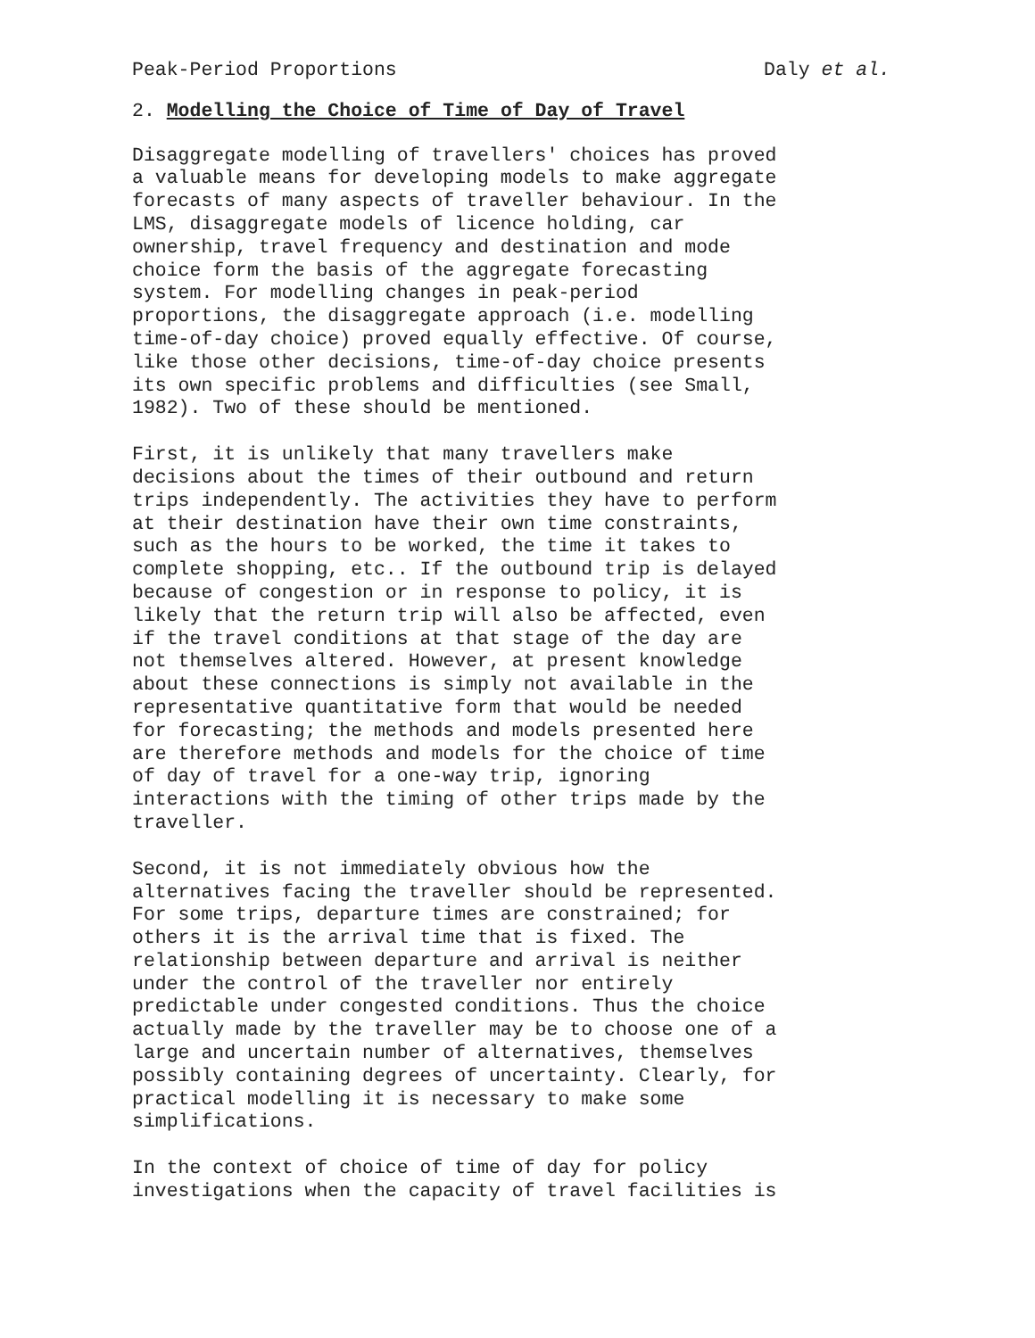Peak-Period Proportions Daly et al.
2. Modelling the Choice of Time of Day of Travel
Disaggregate modelling of travellers' choices has proved a valuable means for developing models to make aggregate forecasts of many aspects of traveller behaviour. In the LMS, disaggregate models of licence holding, car ownership, travel frequency and destination and mode choice form the basis of the aggregate forecasting system. For modelling changes in peak-period proportions, the disaggregate approach (i.e. modelling time-of-day choice) proved equally effective. Of course, like those other decisions, time-of-day choice presents its own specific problems and difficulties (see Small, 1982). Two of these should be mentioned.
First, it is unlikely that many travellers make decisions about the times of their outbound and return trips independently. The activities they have to perform at their destination have their own time constraints, such as the hours to be worked, the time it takes to complete shopping, etc.. If the outbound trip is delayed because of congestion or in response to policy, it is likely that the return trip will also be affected, even if the travel conditions at that stage of the day are not themselves altered. However, at present knowledge about these connections is simply not available in the representative quantitative form that would be needed for forecasting; the methods and models presented here are therefore methods and models for the choice of time of day of travel for a one-way trip, ignoring interactions with the timing of other trips made by the traveller.
Second, it is not immediately obvious how the alternatives facing the traveller should be represented. For some trips, departure times are constrained; for others it is the arrival time that is fixed. The relationship between departure and arrival is neither under the control of the traveller nor entirely predictable under congested conditions. Thus the choice actually made by the traveller may be to choose one of a large and uncertain number of alternatives, themselves possibly containing degrees of uncertainty. Clearly, for practical modelling it is necessary to make some simplifications.
In the context of choice of time of day for policy investigations when the capacity of travel facilities is